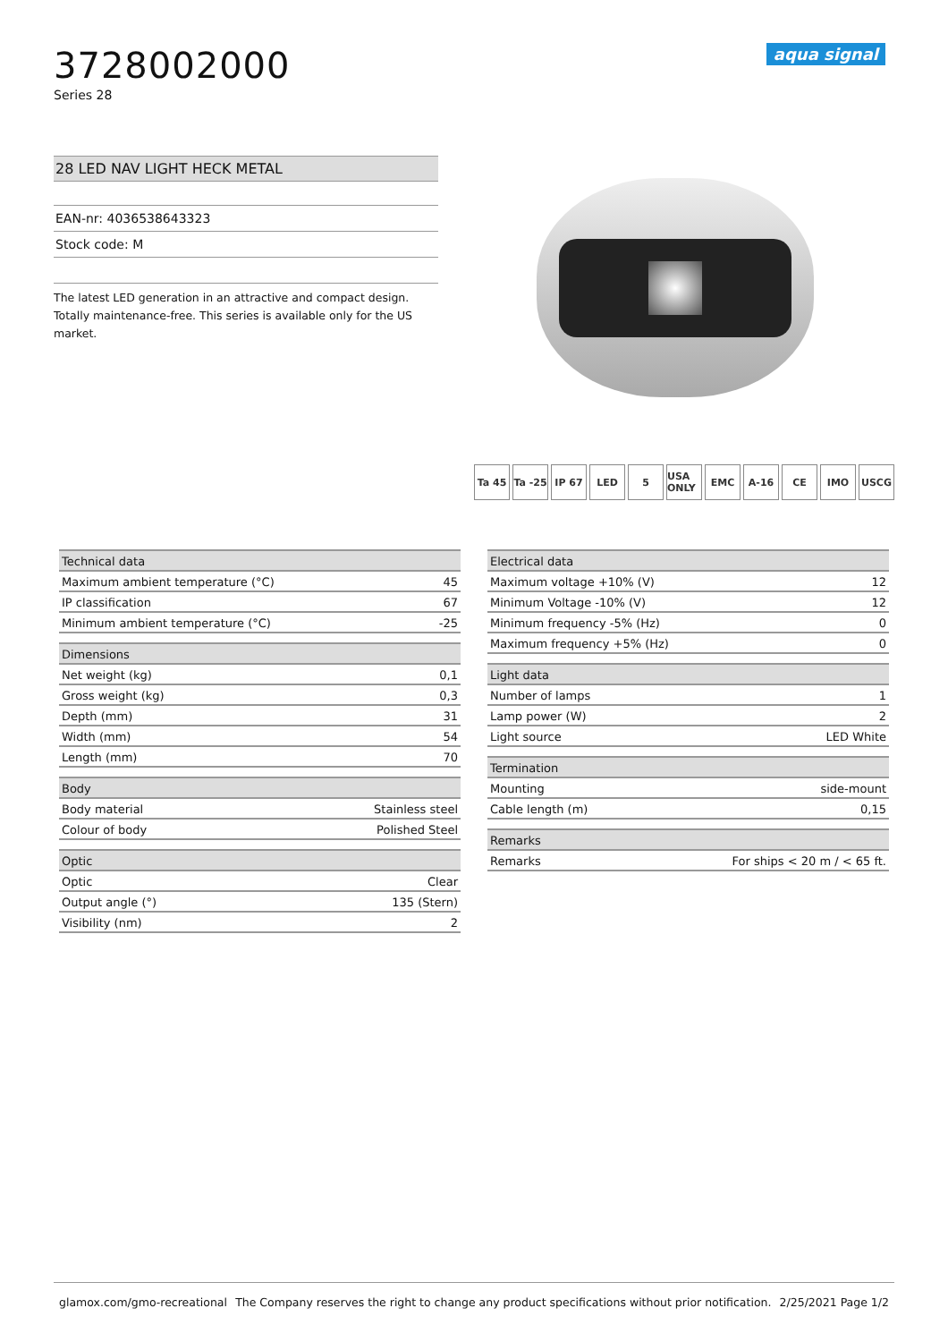3728002000
Series 28
aqua signal
28 LED NAV LIGHT HECK METAL
EAN-nr: 4036538643323
Stock code: M
The latest LED generation in an attractive and compact design. Totally maintenance-free. This series is available only for the US market.
Ta 45 Ta -25 IP 67 LED 5 USA ONLY EMC A-16 CE IMO USCG
| Technical data | |
| --- | --- |
| Maximum ambient temperature (°C) | 45 |
| IP classification | 67 |
| Minimum ambient temperature (°C) | -25 |
| Dimensions | |
| --- | --- |
| Net weight (kg) | 0,1 |
| Gross weight (kg) | 0,3 |
| Depth (mm) | 31 |
| Width (mm) | 54 |
| Length (mm) | 70 |
| Body | |
| --- | --- |
| Body material | Stainless steel |
| Colour of body | Polished Steel |
| Optic | |
| --- | --- |
| Optic | Clear |
| Output angle (°) | 135 (Stern) |
| Visibility (nm) | 2 |
| Electrical data | |
| --- | --- |
| Maximum voltage +10% (V) | 12 |
| Minimum Voltage -10% (V) | 12 |
| Minimum frequency -5% (Hz) | 0 |
| Maximum frequency +5% (Hz) | 0 |
| Light data | |
| --- | --- |
| Number of lamps | 1 |
| Lamp power (W) | 2 |
| Light source | LED White |
| Termination | |
| --- | --- |
| Mounting | side-mount |
| Cable length (m) | 0,15 |
| Remarks | |
| --- | --- |
| Remarks | For ships < 20 m / < 65 ft. |
glamox.com/gmo-recreational The Company reserves the right to change any product specifications without prior notification. 2/25/2021 Page 1/2